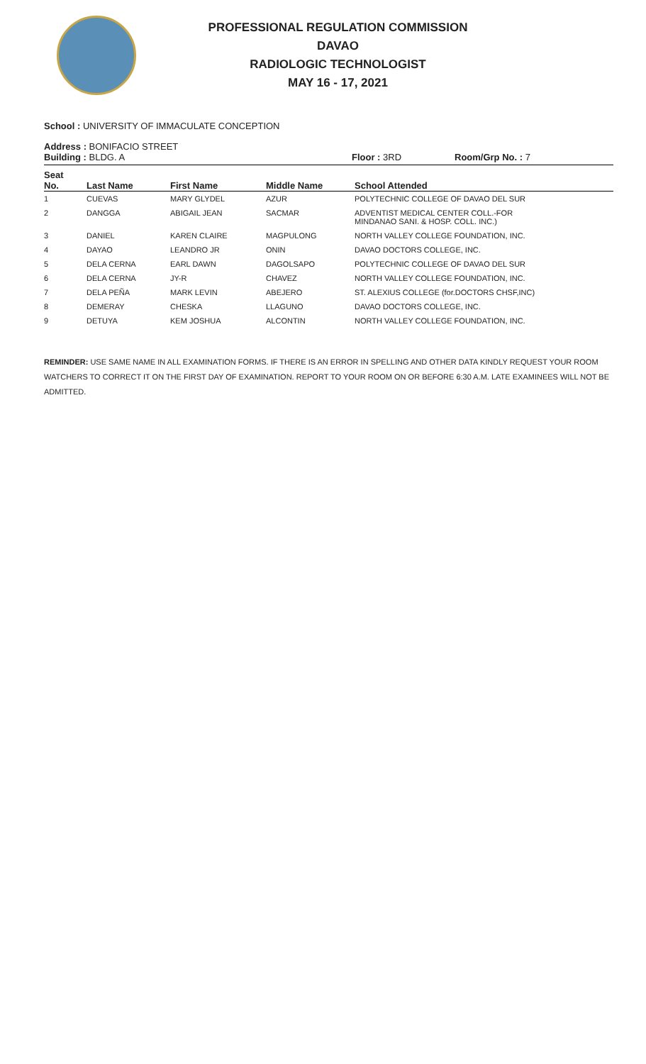PROFESSIONAL REGULATION COMMISSION
DAVAO
RADIOLOGIC TECHNOLOGIST
MAY 16 - 17, 2021
School : UNIVERSITY OF IMMACULATE CONCEPTION
Address : BONIFACIO STREET
Building : BLDG. A Floor : 3RD Room/Grp No. : 7
| Seat No. | | Last Name | First Name | Middle Name | School Attended |
| --- | --- | --- | --- | --- | --- |
| 1 | | CUEVAS | MARY GLYDEL | AZUR | POLYTECHNIC COLLEGE OF DAVAO DEL SUR |
| 2 | | DANGGA | ABIGAIL JEAN | SACMAR | ADVENTIST MEDICAL CENTER COLL.-FOR MINDANAO SANI. & HOSP. COLL. INC.) |
| 3 | | DANIEL | KAREN CLAIRE | MAGPULONG | NORTH VALLEY COLLEGE FOUNDATION, INC. |
| 4 | | DAYAO | LEANDRO JR | ONIN | DAVAO DOCTORS COLLEGE, INC. |
| 5 | | DELA CERNA | EARL DAWN | DAGOLSAPO | POLYTECHNIC COLLEGE OF DAVAO DEL SUR |
| 6 | | DELA CERNA | JY-R | CHAVEZ | NORTH VALLEY COLLEGE FOUNDATION, INC. |
| 7 | | DELA PEÑA | MARK LEVIN | ABEJERO | ST. ALEXIUS COLLEGE (for.DOCTORS CHSF,INC) |
| 8 | | DEMERAY | CHESKA | LLAGUNO | DAVAO DOCTORS COLLEGE, INC. |
| 9 | | DETUYA | KEM JOSHUA | ALCONTIN | NORTH VALLEY COLLEGE FOUNDATION, INC. |
REMINDER: USE SAME NAME IN ALL EXAMINATION FORMS. IF THERE IS AN ERROR IN SPELLING AND OTHER DATA KINDLY REQUEST YOUR ROOM WATCHERS TO CORRECT IT ON THE FIRST DAY OF EXAMINATION. REPORT TO YOUR ROOM ON OR BEFORE 6:30 A.M. LATE EXAMINEES WILL NOT BE ADMITTED.